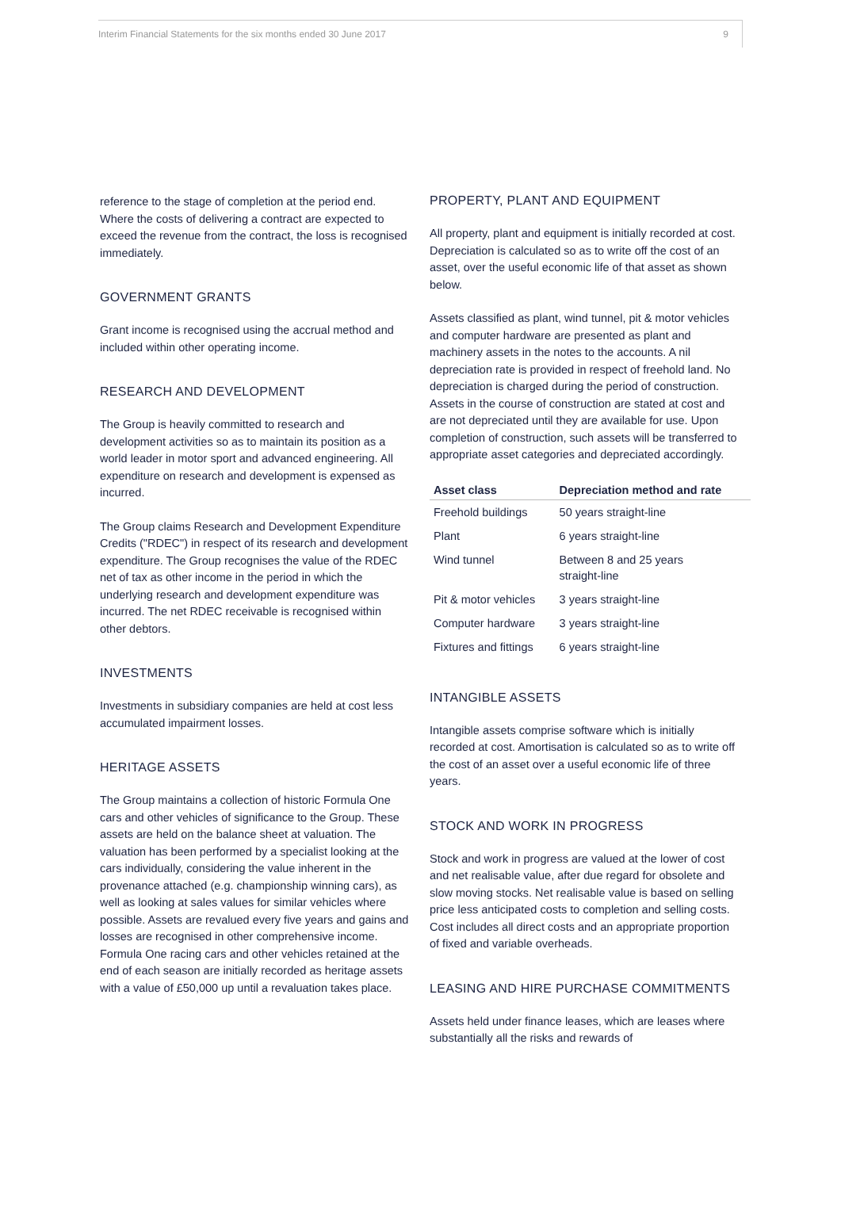Interim Financial Statements for the six months ended 30 June 2017 9
reference to the stage of completion at the period end. Where the costs of delivering a contract are expected to exceed the revenue from the contract, the loss is recognised immediately.
GOVERNMENT GRANTS
Grant income is recognised using the accrual method and included within other operating income.
RESEARCH AND DEVELOPMENT
The Group is heavily committed to research and development activities so as to maintain its position as a world leader in motor sport and advanced engineering. All expenditure on research and development is expensed as incurred.
The Group claims Research and Development Expenditure Credits ("RDEC") in respect of its research and development expenditure. The Group recognises the value of the RDEC net of tax as other income in the period in which the underlying research and development expenditure was incurred. The net RDEC receivable is recognised within other debtors.
INVESTMENTS
Investments in subsidiary companies are held at cost less accumulated impairment losses.
HERITAGE ASSETS
The Group maintains a collection of historic Formula One cars and other vehicles of significance to the Group. These assets are held on the balance sheet at valuation. The valuation has been performed by a specialist looking at the cars individually, considering the value inherent in the provenance attached (e.g. championship winning cars), as well as looking at sales values for similar vehicles where possible. Assets are revalued every five years and gains and losses are recognised in other comprehensive income. Formula One racing cars and other vehicles retained at the end of each season are initially recorded as heritage assets with a value of £50,000 up until a revaluation takes place.
PROPERTY, PLANT AND EQUIPMENT
All property, plant and equipment is initially recorded at cost. Depreciation is calculated so as to write off the cost of an asset, over the useful economic life of that asset as shown below.
Assets classified as plant, wind tunnel, pit & motor vehicles and computer hardware are presented as plant and machinery assets in the notes to the accounts. A nil depreciation rate is provided in respect of freehold land. No depreciation is charged during the period of construction. Assets in the course of construction are stated at cost and are not depreciated until they are available for use. Upon completion of construction, such assets will be transferred to appropriate asset categories and depreciated accordingly.
| Asset class | Depreciation method and rate |
| --- | --- |
| Freehold buildings | 50 years straight-line |
| Plant | 6 years straight-line |
| Wind tunnel | Between 8 and 25 years straight-line |
| Pit & motor vehicles | 3 years straight-line |
| Computer hardware | 3 years straight-line |
| Fixtures and fittings | 6 years straight-line |
INTANGIBLE ASSETS
Intangible assets comprise software which is initially recorded at cost. Amortisation is calculated so as to write off the cost of an asset over a useful economic life of three years.
STOCK AND WORK IN PROGRESS
Stock and work in progress are valued at the lower of cost and net realisable value, after due regard for obsolete and slow moving stocks. Net realisable value is based on selling price less anticipated costs to completion and selling costs. Cost includes all direct costs and an appropriate proportion of fixed and variable overheads.
LEASING AND HIRE PURCHASE COMMITMENTS
Assets held under finance leases, which are leases where substantially all the risks and rewards of